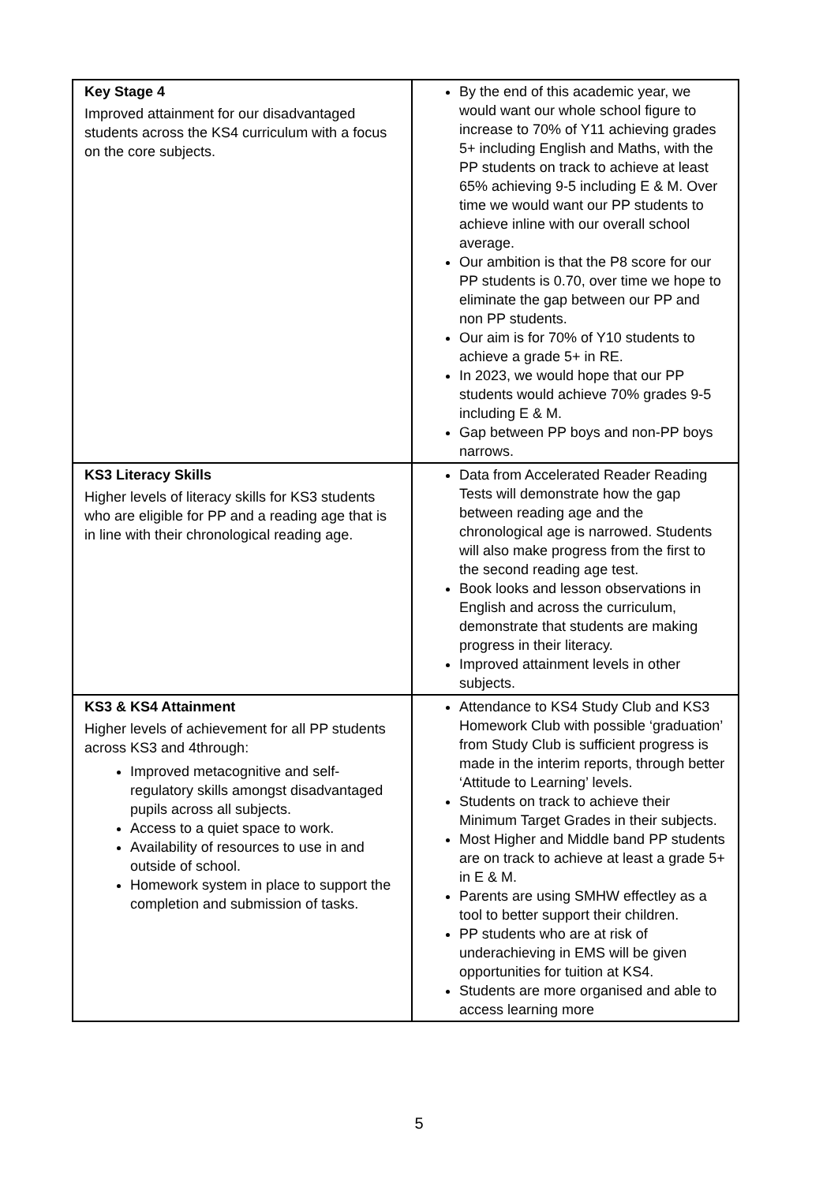| Key Stage 4 Improved attainment for our disadvantaged students across the KS4 curriculum with a focus on the core subjects. | By the end of this academic year, we would want our whole school figure to increase to 70% of Y11 achieving grades 5+ including English and Maths, with the PP students on track to achieve at least 65% achieving 9-5 including E & M. Over time we would want our PP students to achieve inline with our overall school average. Our ambition is that the P8 score for our PP students is 0.70, over time we hope to eliminate the gap between our PP and non PP students. Our aim is for 70% of Y10 students to achieve a grade 5+ in RE. In 2023, we would hope that our PP students would achieve 70% grades 9-5 including E & M. Gap between PP boys and non-PP boys narrows. |
| KS3 Literacy Skills Higher levels of literacy skills for KS3 students who are eligible for PP and a reading age that is in line with their chronological reading age. | Data from Accelerated Reader Reading Tests will demonstrate how the gap between reading age and the chronological age is narrowed. Students will also make progress from the first to the second reading age test. Book looks and lesson observations in English and across the curriculum, demonstrate that students are making progress in their literacy. Improved attainment levels in other subjects. |
| KS3 & KS4 Attainment Higher levels of achievement for all PP students across KS3 and 4through: Improved metacognitive and self-regulatory skills amongst disadvantaged pupils across all subjects. Access to a quiet space to work. Availability of resources to use in and outside of school. Homework system in place to support the completion and submission of tasks. | Attendance to KS4 Study Club and KS3 Homework Club with possible ‘graduation’ from Study Club is sufficient progress is made in the interim reports, through better ‘Attitude to Learning’ levels. Students on track to achieve their Minimum Target Grades in their subjects. Most Higher and Middle band PP students are on track to achieve at least a grade 5+ in E & M. Parents are using SMHW effectley as a tool to better support their children. PP students who are at risk of underachieving in EMS will be given opportunities for tuition at KS4. Students are more organised and able to access learning more |
5